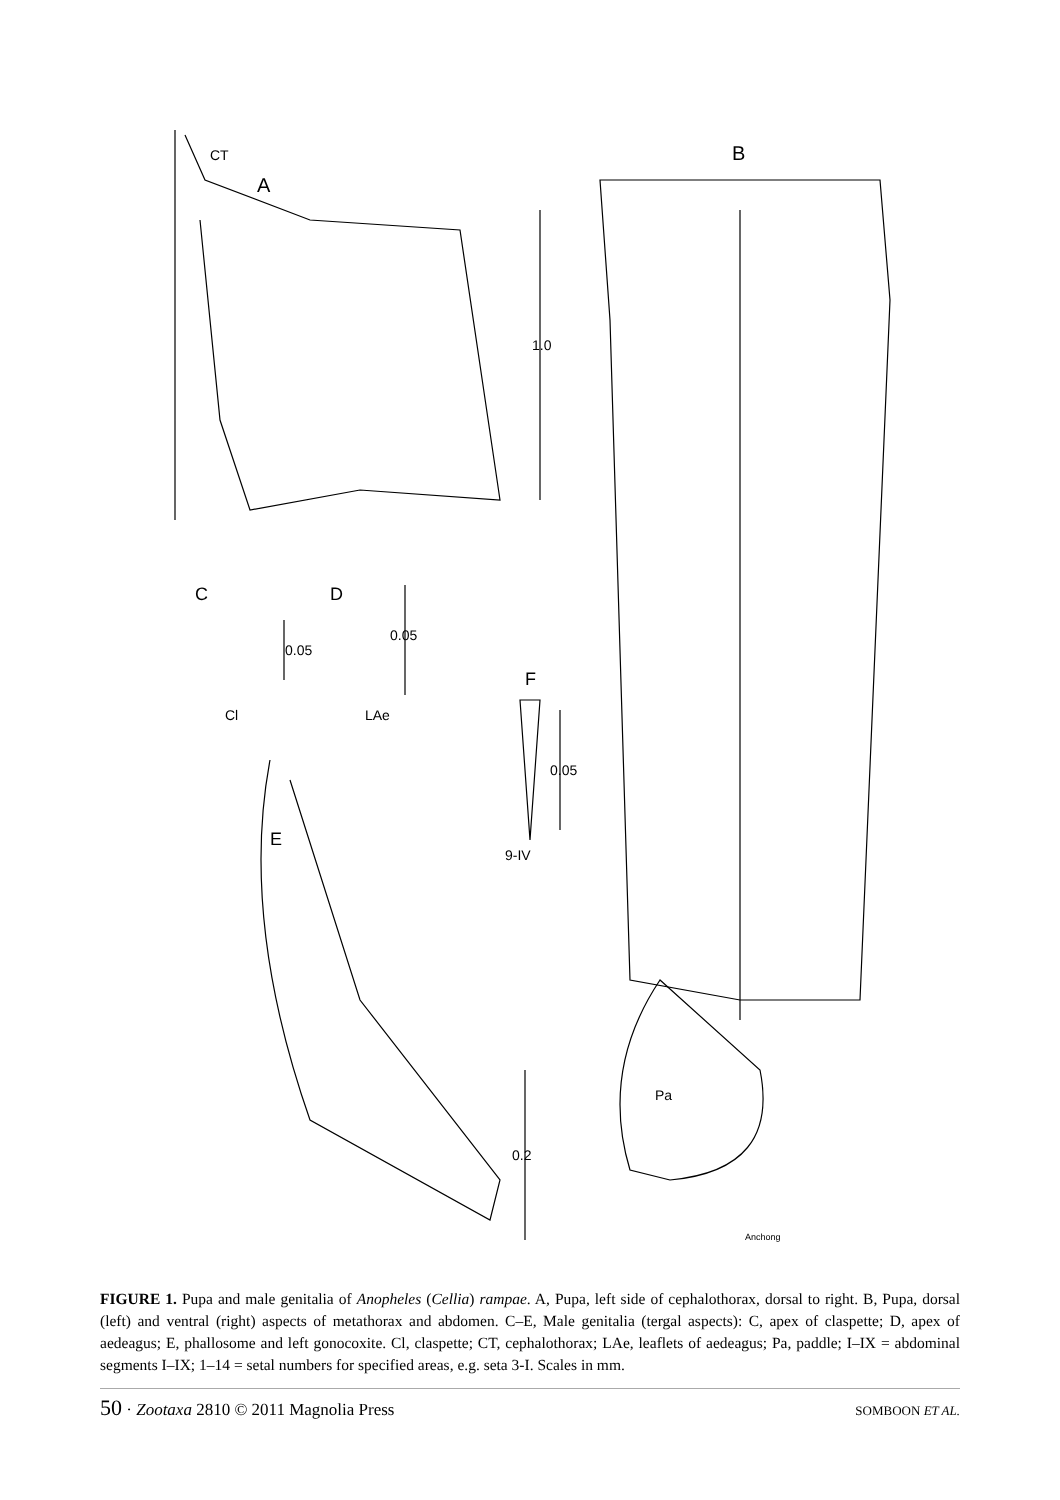CT
A
B
1.0
C
D
0.05
0.05
Cl
LAe
F
0.05
9-IV
E
0.2
Pa
Anchong
FIGURE 1. Pupa and male genitalia of Anopheles (Cellia) rampae. A, Pupa, left side of cephalothorax, dorsal to right. B, Pupa, dorsal (left) and ventral (right) aspects of metathorax and abdomen. C–E, Male genitalia (tergal aspects): C, apex of claspette; D, apex of aedeagus; E, phallosome and left gonocoxite. Cl, claspette; CT, cephalothorax; LAe, leaflets of aedeagus; Pa, paddle; I–IX = abdominal segments I–IX; 1–14 = setal numbers for specified areas, e.g. seta 3-I. Scales in mm.
50 · Zootaxa 2810 © 2011 Magnolia Press SOMBOON ET AL.